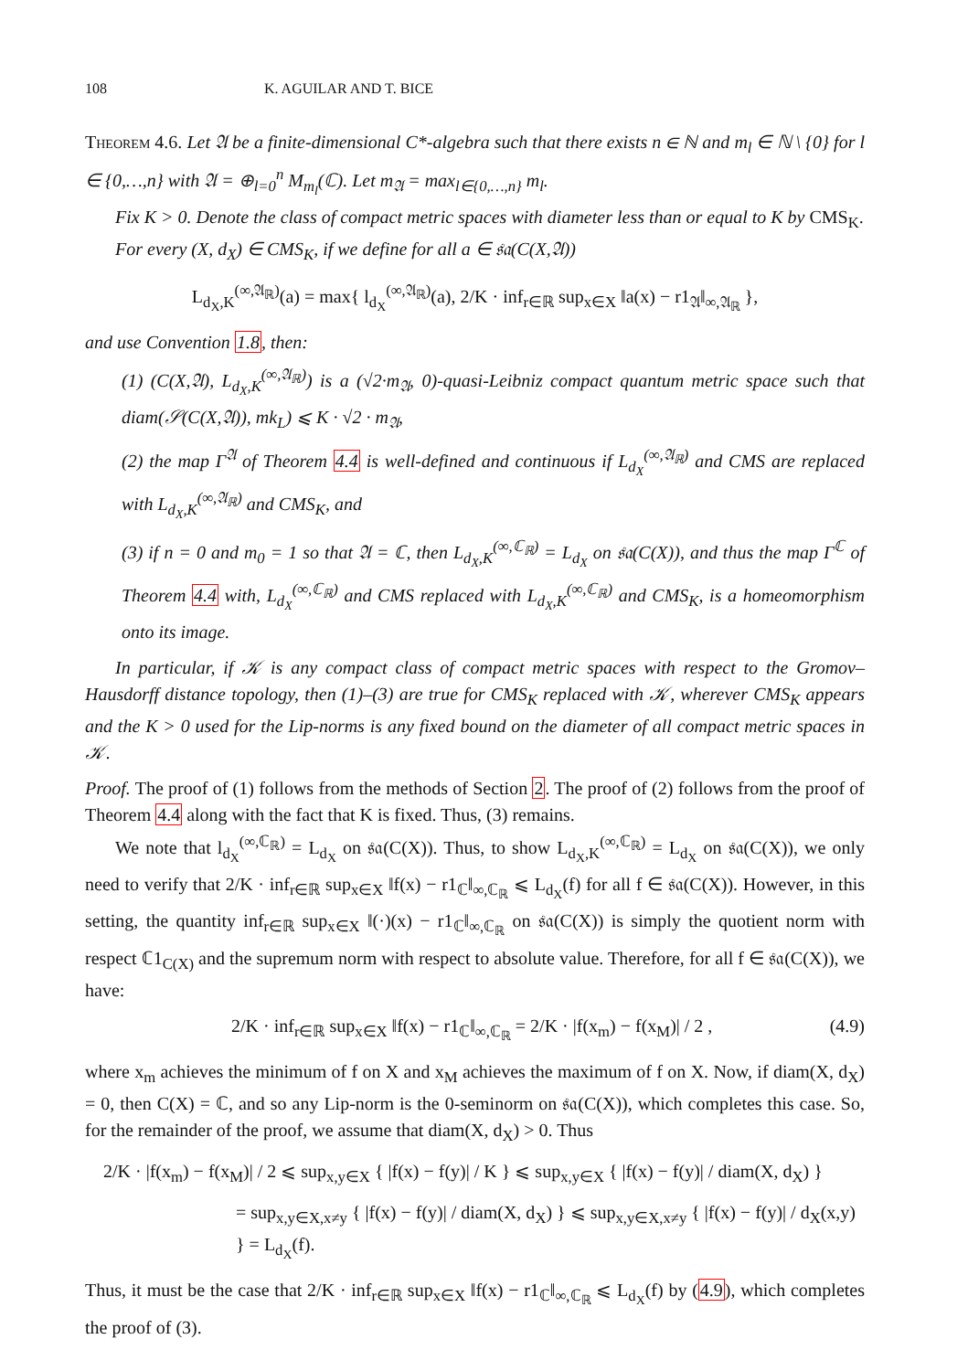108 K. AGUILAR AND T. BICE
Theorem 4.6. Let 𝔄 be a finite-dimensional C*-algebra such that there exists n ∈ ℕ and m<sub>l</sub> ∈ ℕ \ {0} for l ∈ {0,…,n} with 𝔄 = ⊕<sub>l=0</sub><sup>n</sup> M<sub>m<sub>l</sub></sub>(ℂ). Let m<sub>𝔄</sub> = max<sub>l∈{0,…,n}</sub> m<sub>l</sub>.
Fix K > 0. Denote the class of compact metric spaces with diameter less than or equal to K by CMS<sub>K</sub>.
For every (X, d<sub>X</sub>) ∈ CMS<sub>K</sub>, if we define for all a ∈ 𝔰𝔞(C(X,𝔄))
L<sub>d<sub>X</sub>,K</sub><sup>(∞,𝔄<sub>ℝ</sub>)</sup>(a) = max{ l<sub>d<sub>X</sub></sub><sup>(∞,𝔄<sub>ℝ</sub>)</sup>(a), 2/K · inf<sub>r∈ℝ</sub> sup<sub>x∈X</sub> ‖a(x) − r1<sub>𝔄</sub>‖<sub>∞,𝔄<sub>ℝ</sub></sub> },
and use Convention 1.8, then:
(1) (C(X,𝔄), L<sub>d<sub>X</sub>,K</sub><sup>(∞,𝔄<sub>ℝ</sub>)</sup>) is a (√2·m<sub>𝔄</sub>, 0)-quasi-Leibniz compact quantum metric space such that diam(𝒮(C(X,𝔄)), mk<sub>L</sub>) ⩽ K · √2 · m<sub>𝔄</sub>,
(2) the map Γ<sup>𝔄</sup> of Theorem 4.4 is well-defined and continuous if L<sub>d<sub>X</sub></sub><sup>(∞,𝔄<sub>ℝ</sub>)</sup> and CMS are replaced with L<sub>d<sub>X</sub>,K</sub><sup>(∞,𝔄<sub>ℝ</sub>)</sup> and CMS<sub>K</sub>, and
(3) if n = 0 and m<sub>0</sub> = 1 so that 𝔄 = ℂ, then L<sub>d<sub>X</sub>,K</sub><sup>(∞,ℂ<sub>ℝ</sub>)</sup> = L<sub>d<sub>X</sub></sub> on 𝔰𝔞(C(X)), and thus the map Γ<sup>ℂ</sup> of Theorem 4.4 with, L<sub>d<sub>X</sub></sub><sup>(∞,ℂ<sub>ℝ</sub>)</sup> and CMS replaced with L<sub>d<sub>X</sub>,K</sub><sup>(∞,ℂ<sub>ℝ</sub>)</sup> and CMS<sub>K</sub>, is a homeomorphism onto its image.
In particular, if 𝒦 is any compact class of compact metric spaces with respect to the Gromov–Hausdorff distance topology, then (1)–(3) are true for CMS<sub>K</sub> replaced with 𝒦, wherever CMS<sub>K</sub> appears and the K > 0 used for the Lip-norms is any fixed bound on the diameter of all compact metric spaces in 𝒦.
Proof. The proof of (1) follows from the methods of Section 2. The proof of (2) follows from the proof of Theorem 4.4 along with the fact that K is fixed. Thus, (3) remains.
We note that l<sub>d<sub>X</sub></sub><sup>(∞,ℂ<sub>ℝ</sub>)</sup> = L<sub>d<sub>X</sub></sub> on 𝔰𝔞(C(X)). Thus, to show L<sub>d<sub>X</sub>,K</sub><sup>(∞,ℂ<sub>ℝ</sub>)</sup> = L<sub>d<sub>X</sub></sub> on 𝔰𝔞(C(X)), we only need to verify that 2/K · inf<sub>r∈ℝ</sub> sup<sub>x∈X</sub> ‖f(x) − r1<sub>ℂ</sub>‖<sub>∞,ℂ<sub>ℝ</sub></sub> ⩽ L<sub>d<sub>X</sub></sub>(f) for all f ∈ 𝔰𝔞(C(X)). However, in this setting, the quantity inf<sub>r∈ℝ</sub> sup<sub>x∈X</sub> ‖(·)(x) − r1<sub>ℂ</sub>‖<sub>∞,ℂ<sub>ℝ</sub></sub> on 𝔰𝔞(C(X)) is simply the quotient norm with respect ℂ1<sub>C(X)</sub> and the supremum norm with respect to absolute value. Therefore, for all f ∈ 𝔰𝔞(C(X)), we have:
2/K · inf<sub>r∈ℝ</sub> sup<sub>x∈X</sub> ‖f(x) − r1<sub>ℂ</sub>‖<sub>∞,ℂ<sub>ℝ</sub></sub> = 2/K · |f(x<sub>m</sub>) − f(x<sub>M</sub>)| / 2 , (4.9)
where x<sub>m</sub> achieves the minimum of f on X and x<sub>M</sub> achieves the maximum of f on X. Now, if diam(X, d<sub>X</sub>) = 0, then C(X) = ℂ, and so any Lip-norm is the 0-seminorm on 𝔰𝔞(C(X)), which completes this case. So, for the remainder of the proof, we assume that diam(X, d<sub>X</sub>) > 0. Thus
2/K · |f(x<sub>m</sub>) − f(x<sub>M</sub>)| / 2 ⩽ sup<sub>x,y∈X</sub> { |f(x) − f(y)| / K } ⩽ sup<sub>x,y∈X</sub> { |f(x) − f(y)| / diam(X, d<sub>X</sub>) }
= sup<sub>x,y∈X,x≠y</sub> { |f(x) − f(y)| / diam(X, d<sub>X</sub>) } ⩽ sup<sub>x,y∈X,x≠y</sub> { |f(x) − f(y)| / d<sub>X</sub>(x,y) } = L<sub>d<sub>X</sub></sub>(f).
Thus, it must be the case that 2/K · inf<sub>r∈ℝ</sub> sup<sub>x∈X</sub> ‖f(x) − r1<sub>ℂ</sub>‖<sub>∞,ℂ<sub>ℝ</sub></sub> ⩽ L<sub>d<sub>X</sub></sub>(f) by (4.9), which completes the proof of (3).